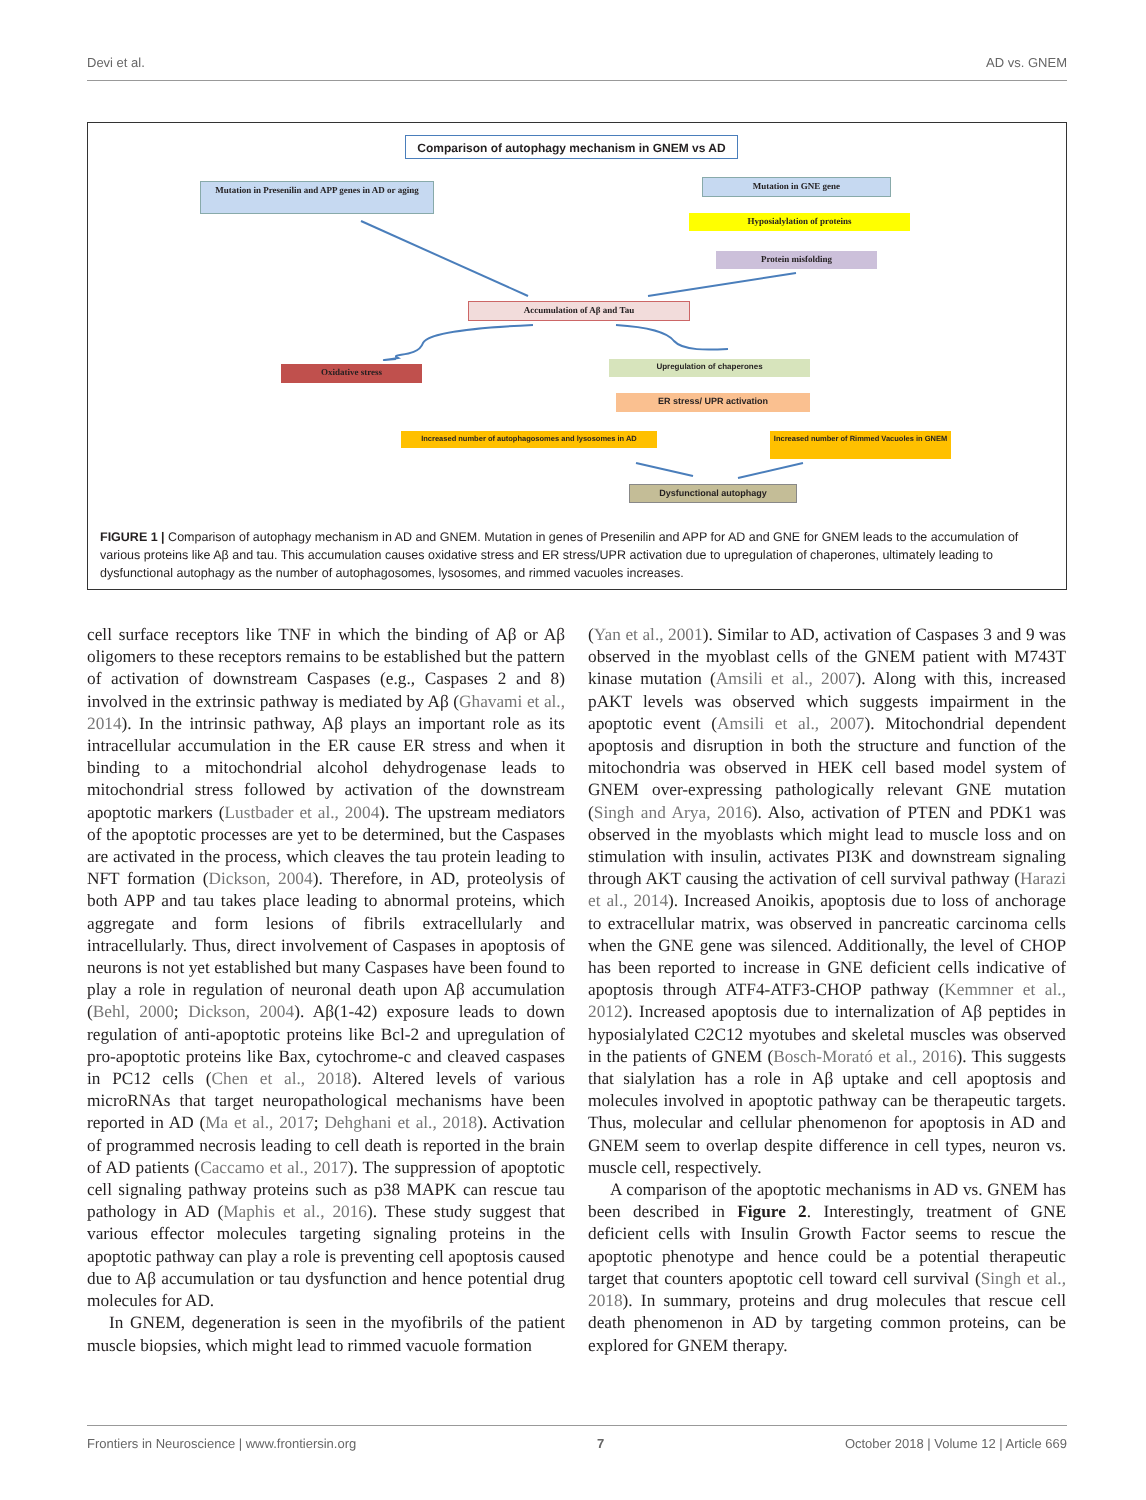Devi et al. AD vs. GNEM
Comparison of autophagy mechanism in GNEM vs AD
Mutation in Presenilin and APP genes in AD or aging
Mutation in GNE gene
Hyposialylation of proteins
Protein misfolding
Accumulation of Aβ and Tau
Oxidative stress
Upregulation of chaperones
ER stress/ UPR activation
Increased number of autophagosomes and lysosomes in AD
Increased number of Rimmed Vacuoles in GNEM
Dysfunctional autophagy
FIGURE 1 | Comparison of autophagy mechanism in AD and GNEM. Mutation in genes of Presenilin and APP for AD and GNE for GNEM leads to the accumulation of various proteins like Aβ and tau. This accumulation causes oxidative stress and ER stress/UPR activation due to upregulation of chaperones, ultimately leading to dysfunctional autophagy as the number of autophagosomes, lysosomes, and rimmed vacuoles increases.
cell surface receptors like TNF in which the binding of Aβ or Aβ oligomers to these receptors remains to be established but the pattern of activation of downstream Caspases (e.g., Caspases 2 and 8) involved in the extrinsic pathway is mediated by Aβ (Ghavami et al., 2014). In the intrinsic pathway, Aβ plays an important role as its intracellular accumulation in the ER cause ER stress and when it binding to a mitochondrial alcohol dehydrogenase leads to mitochondrial stress followed by activation of the downstream apoptotic markers (Lustbader et al., 2004). The upstream mediators of the apoptotic processes are yet to be determined, but the Caspases are activated in the process, which cleaves the tau protein leading to NFT formation (Dickson, 2004). Therefore, in AD, proteolysis of both APP and tau takes place leading to abnormal proteins, which aggregate and form lesions of fibrils extracellularly and intracellularly. Thus, direct involvement of Caspases in apoptosis of neurons is not yet established but many Caspases have been found to play a role in regulation of neuronal death upon Aβ accumulation (Behl, 2000; Dickson, 2004). Aβ(1-42) exposure leads to down regulation of anti-apoptotic proteins like Bcl-2 and upregulation of pro-apoptotic proteins like Bax, cytochrome-c and cleaved caspases in PC12 cells (Chen et al., 2018). Altered levels of various microRNAs that target neuropathological mechanisms have been reported in AD (Ma et al., 2017; Dehghani et al., 2018). Activation of programmed necrosis leading to cell death is reported in the brain of AD patients (Caccamo et al., 2017). The suppression of apoptotic cell signaling pathway proteins such as p38 MAPK can rescue tau pathology in AD (Maphis et al., 2016). These study suggest that various effector molecules targeting signaling proteins in the apoptotic pathway can play a role is preventing cell apoptosis caused due to Aβ accumulation or tau dysfunction and hence potential drug molecules for AD.
In GNEM, degeneration is seen in the myofibrils of the patient muscle biopsies, which might lead to rimmed vacuole formation
(Yan et al., 2001). Similar to AD, activation of Caspases 3 and 9 was observed in the myoblast cells of the GNEM patient with M743T kinase mutation (Amsili et al., 2007). Along with this, increased pAKT levels was observed which suggests impairment in the apoptotic event (Amsili et al., 2007). Mitochondrial dependent apoptosis and disruption in both the structure and function of the mitochondria was observed in HEK cell based model system of GNEM over-expressing pathologically relevant GNE mutation (Singh and Arya, 2016). Also, activation of PTEN and PDK1 was observed in the myoblasts which might lead to muscle loss and on stimulation with insulin, activates PI3K and downstream signaling through AKT causing the activation of cell survival pathway (Harazi et al., 2014). Increased Anoikis, apoptosis due to loss of anchorage to extracellular matrix, was observed in pancreatic carcinoma cells when the GNE gene was silenced. Additionally, the level of CHOP has been reported to increase in GNE deficient cells indicative of apoptosis through ATF4-ATF3-CHOP pathway (Kemmner et al., 2012). Increased apoptosis due to internalization of Aβ peptides in hyposialylated C2C12 myotubes and skeletal muscles was observed in the patients of GNEM (Bosch-Morató et al., 2016). This suggests that sialylation has a role in Aβ uptake and cell apoptosis and molecules involved in apoptotic pathway can be therapeutic targets. Thus, molecular and cellular phenomenon for apoptosis in AD and GNEM seem to overlap despite difference in cell types, neuron vs. muscle cell, respectively.
A comparison of the apoptotic mechanisms in AD vs. GNEM has been described in Figure 2. Interestingly, treatment of GNE deficient cells with Insulin Growth Factor seems to rescue the apoptotic phenotype and hence could be a potential therapeutic target that counters apoptotic cell toward cell survival (Singh et al., 2018). In summary, proteins and drug molecules that rescue cell death phenomenon in AD by targeting common proteins, can be explored for GNEM therapy.
Frontiers in Neuroscience | www.frontiersin.org 7 October 2018 | Volume 12 | Article 669